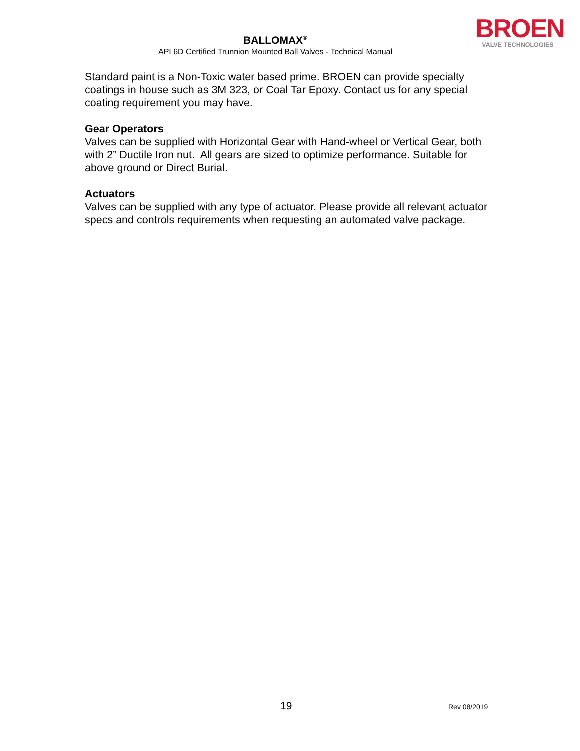BALLOMAX<sup>®</sup>
API 6D Certified Trunnion Mounted Ball Valves - Technical Manual
BROEN
VALVE TECHNOLOGIES
Standard paint is a Non-Toxic water based prime. BROEN can provide specialty coatings in house such as 3M 323, or Coal Tar Epoxy. Contact us for any special coating requirement you may have.
Gear Operators
Valves can be supplied with Horizontal Gear with Hand-wheel or Vertical Gear, both with 2” Ductile Iron nut. All gears are sized to optimize performance. Suitable for above ground or Direct Burial.
Actuators
Valves can be supplied with any type of actuator. Please provide all relevant actuator specs and controls requirements when requesting an automated valve package.
19 Rev 08/2019